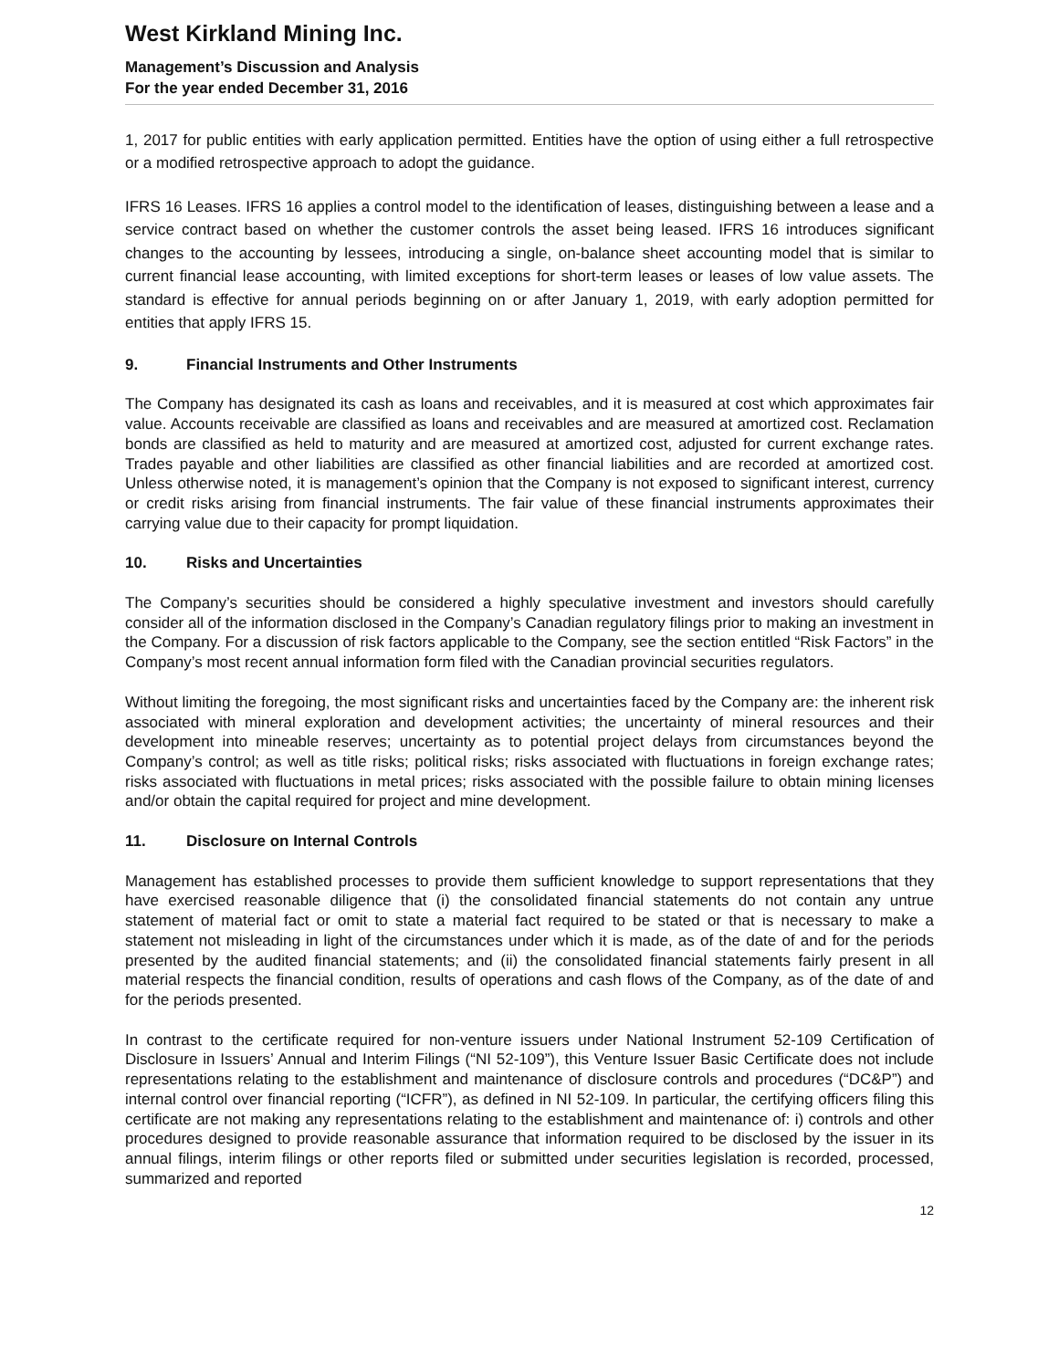West Kirkland Mining Inc.
Management’s Discussion and Analysis
For the year ended December 31, 2016
1, 2017 for public entities with early application permitted. Entities have the option of using either a full retrospective or a modified retrospective approach to adopt the guidance.
IFRS 16 Leases. IFRS 16 applies a control model to the identification of leases, distinguishing between a lease and a service contract based on whether the customer controls the asset being leased. IFRS 16 introduces significant changes to the accounting by lessees, introducing a single, on-balance sheet accounting model that is similar to current financial lease accounting, with limited exceptions for short-term leases or leases of low value assets. The standard is effective for annual periods beginning on or after January 1, 2019, with early adoption permitted for entities that apply IFRS 15.
9. Financial Instruments and Other Instruments
The Company has designated its cash as loans and receivables, and it is measured at cost which approximates fair value. Accounts receivable are classified as loans and receivables and are measured at amortized cost. Reclamation bonds are classified as held to maturity and are measured at amortized cost, adjusted for current exchange rates. Trades payable and other liabilities are classified as other financial liabilities and are recorded at amortized cost. Unless otherwise noted, it is management’s opinion that the Company is not exposed to significant interest, currency or credit risks arising from financial instruments. The fair value of these financial instruments approximates their carrying value due to their capacity for prompt liquidation.
10. Risks and Uncertainties
The Company’s securities should be considered a highly speculative investment and investors should carefully consider all of the information disclosed in the Company’s Canadian regulatory filings prior to making an investment in the Company. For a discussion of risk factors applicable to the Company, see the section entitled “Risk Factors” in the Company’s most recent annual information form filed with the Canadian provincial securities regulators.
Without limiting the foregoing, the most significant risks and uncertainties faced by the Company are: the inherent risk associated with mineral exploration and development activities; the uncertainty of mineral resources and their development into mineable reserves; uncertainty as to potential project delays from circumstances beyond the Company’s control; as well as title risks; political risks; risks associated with fluctuations in foreign exchange rates; risks associated with fluctuations in metal prices; risks associated with the possible failure to obtain mining licenses and/or obtain the capital required for project and mine development.
11. Disclosure on Internal Controls
Management has established processes to provide them sufficient knowledge to support representations that they have exercised reasonable diligence that (i) the consolidated financial statements do not contain any untrue statement of material fact or omit to state a material fact required to be stated or that is necessary to make a statement not misleading in light of the circumstances under which it is made, as of the date of and for the periods presented by the audited financial statements; and (ii) the consolidated financial statements fairly present in all material respects the financial condition, results of operations and cash flows of the Company, as of the date of and for the periods presented.
In contrast to the certificate required for non-venture issuers under National Instrument 52-109 Certification of Disclosure in Issuers’ Annual and Interim Filings (“NI 52-109”), this Venture Issuer Basic Certificate does not include representations relating to the establishment and maintenance of disclosure controls and procedures (“DC&P”) and internal control over financial reporting (“ICFR”), as defined in NI 52-109. In particular, the certifying officers filing this certificate are not making any representations relating to the establishment and maintenance of: i) controls and other procedures designed to provide reasonable assurance that information required to be disclosed by the issuer in its annual filings, interim filings or other reports filed or submitted under securities legislation is recorded, processed, summarized and reported
12